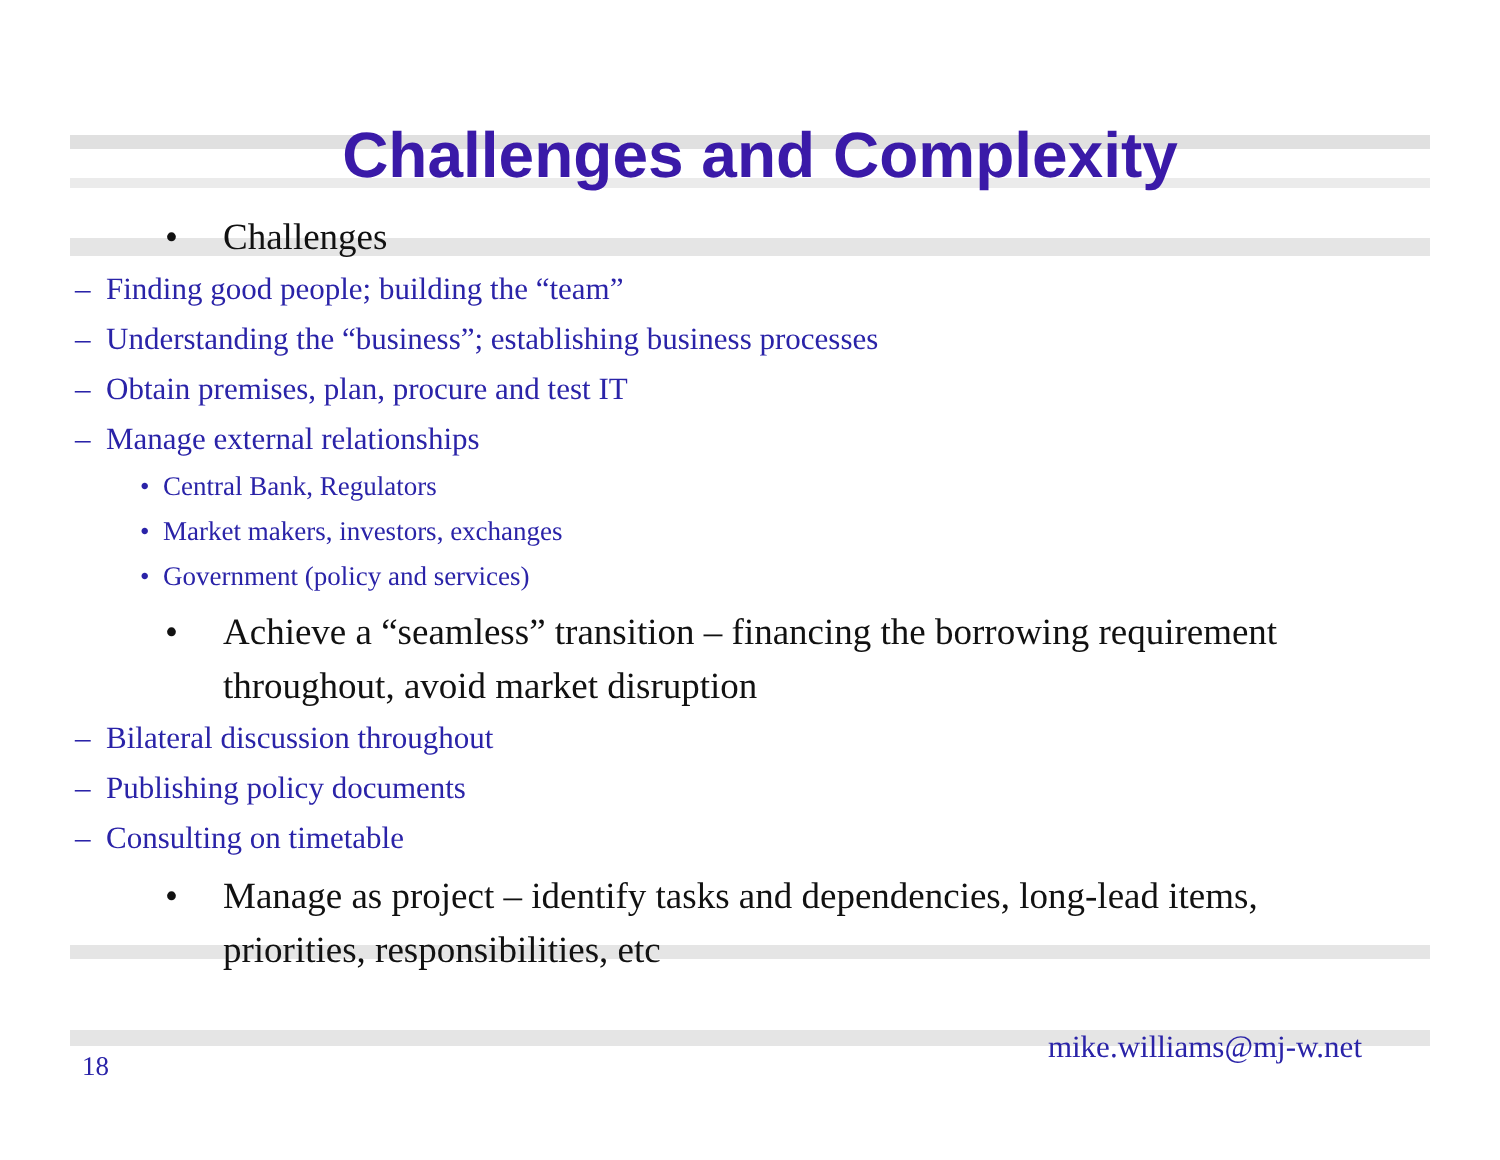Challenges and Complexity
• Challenges
– Finding good people; building the “team”
– Understanding the “business”; establishing business processes
– Obtain premises, plan, procure and test IT
– Manage external relationships
• Central Bank, Regulators
• Market makers, investors, exchanges
• Government (policy and services)
• Achieve a “seamless” transition – financing the borrowing requirement throughout, avoid market disruption
– Bilateral discussion throughout
– Publishing policy documents
– Consulting on timetable
• Manage as project – identify tasks and dependencies, long-lead items, priorities, responsibilities, etc
mike.williams@mj-w.net
18